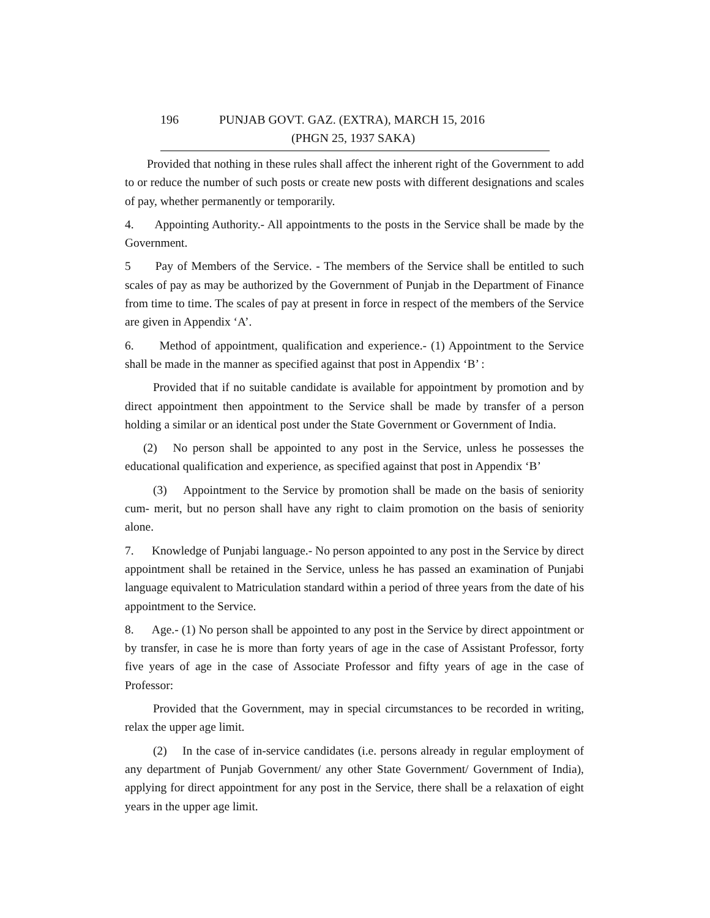196 PUNJAB GOVT. GAZ. (EXTRA), MARCH 15, 2016
(PHGN 25, 1937 SAKA)
Provided that nothing in these rules shall affect the inherent right of the Government to add to or reduce the number of such posts or create new posts with different designations and scales of pay, whether permanently or temporarily.
4. Appointing Authority.- All appointments to the posts in the Service shall be made by the Government.
5 Pay of Members of the Service. - The members of the Service shall be entitled to such scales of pay as may be authorized by the Government of Punjab in the Department of Finance from time to time. The scales of pay at present in force in respect of the members of the Service are given in Appendix ‘A’.
6. Method of appointment, qualification and experience.- (1) Appointment to the Service shall be made in the manner as specified against that post in Appendix ‘B’ :
Provided that if no suitable candidate is available for appointment by promotion and by direct appointment then appointment to the Service shall be made by transfer of a person holding a similar or an identical post under the State Government or Government of India.
(2) No person shall be appointed to any post in the Service, unless he possesses the educational qualification and experience, as specified against that post in Appendix ‘B’
(3) Appointment to the Service by promotion shall be made on the basis of seniority cum- merit, but no person shall have any right to claim promotion on the basis of seniority alone.
7. Knowledge of Punjabi language.- No person appointed to any post in the Service by direct appointment shall be retained in the Service, unless he has passed an examination of Punjabi language equivalent to Matriculation standard within a period of three years from the date of his appointment to the Service.
8. Age.- (1) No person shall be appointed to any post in the Service by direct appointment or by transfer, in case he is more than forty years of age in the case of Assistant Professor, forty five years of age in the case of Associate Professor and fifty years of age in the case of Professor:
Provided that the Government, may in special circumstances to be recorded in writing, relax the upper age limit.
(2) In the case of in-service candidates (i.e. persons already in regular employment of any department of Punjab Government/ any other State Government/ Government of India), applying for direct appointment for any post in the Service, there shall be a relaxation of eight years in the upper age limit.